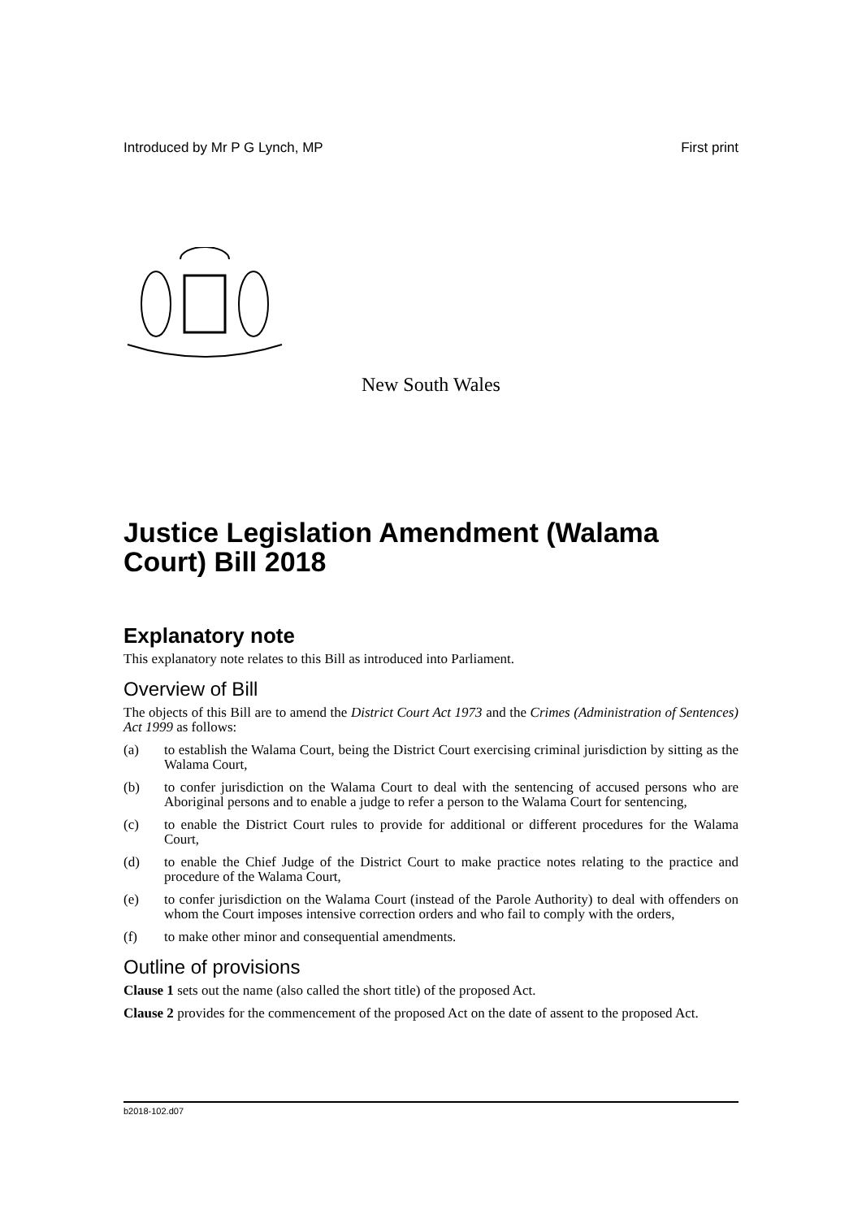Introduced by Mr P G Lynch, MP First print
New South Wales
Justice Legislation Amendment (Walama Court) Bill 2018
Explanatory note
This explanatory note relates to this Bill as introduced into Parliament.
Overview of Bill
The objects of this Bill are to amend the District Court Act 1973 and the Crimes (Administration of Sentences) Act 1999 as follows:
(a) to establish the Walama Court, being the District Court exercising criminal jurisdiction by sitting as the Walama Court,
(b) to confer jurisdiction on the Walama Court to deal with the sentencing of accused persons who are Aboriginal persons and to enable a judge to refer a person to the Walama Court for sentencing,
(c) to enable the District Court rules to provide for additional or different procedures for the Walama Court,
(d) to enable the Chief Judge of the District Court to make practice notes relating to the practice and procedure of the Walama Court,
(e) to confer jurisdiction on the Walama Court (instead of the Parole Authority) to deal with offenders on whom the Court imposes intensive correction orders and who fail to comply with the orders,
(f) to make other minor and consequential amendments.
Outline of provisions
Clause 1 sets out the name (also called the short title) of the proposed Act.
Clause 2 provides for the commencement of the proposed Act on the date of assent to the proposed Act.
b2018-102.d07